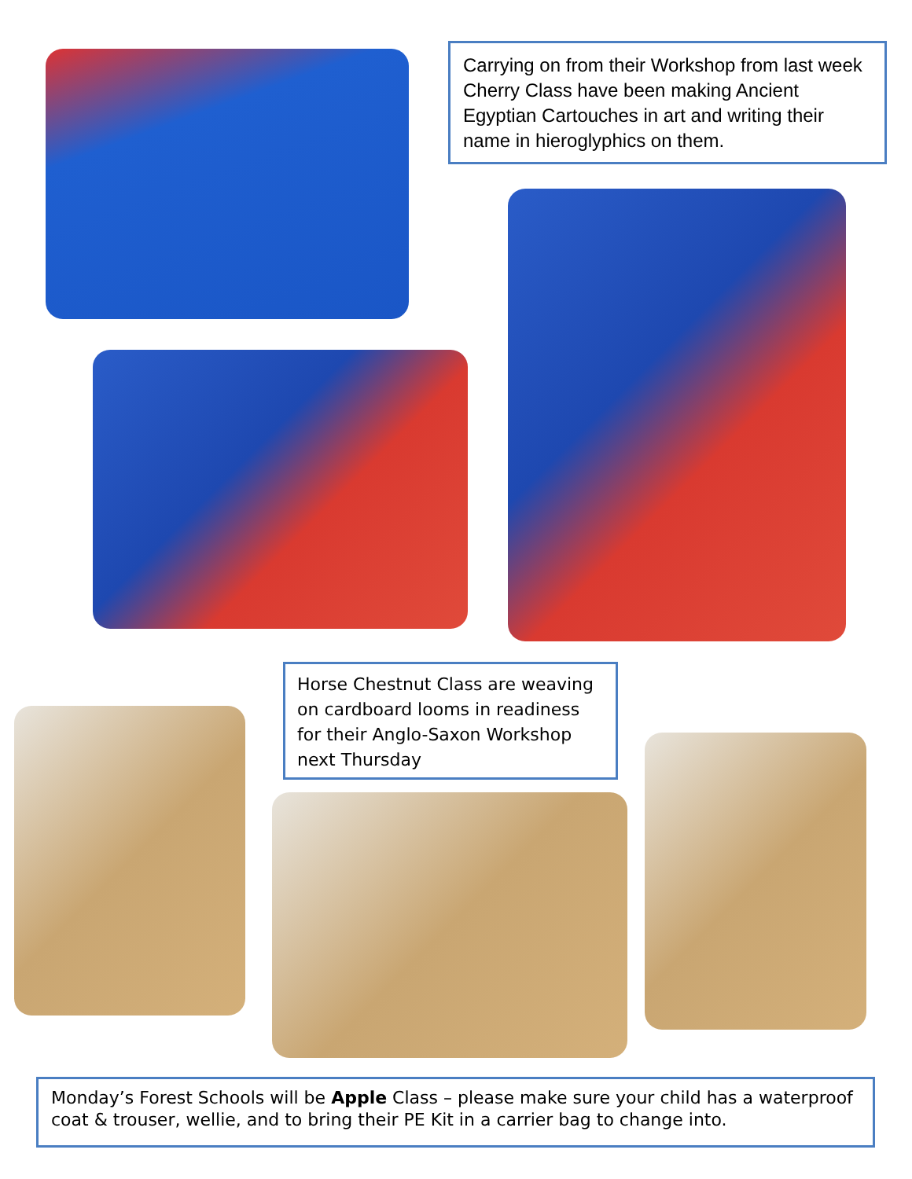Carrying on from their Workshop from last week Cherry Class have been making Ancient Egyptian Cartouches in art and writing their name in hieroglyphics on them.
Horse Chestnut Class are weaving on cardboard looms in readiness for their Anglo-Saxon Workshop next Thursday
Monday’s Forest Schools will be Apple Class – please make sure your child has a waterproof coat & trouser, wellie, and to bring their PE Kit in a carrier bag to change into.